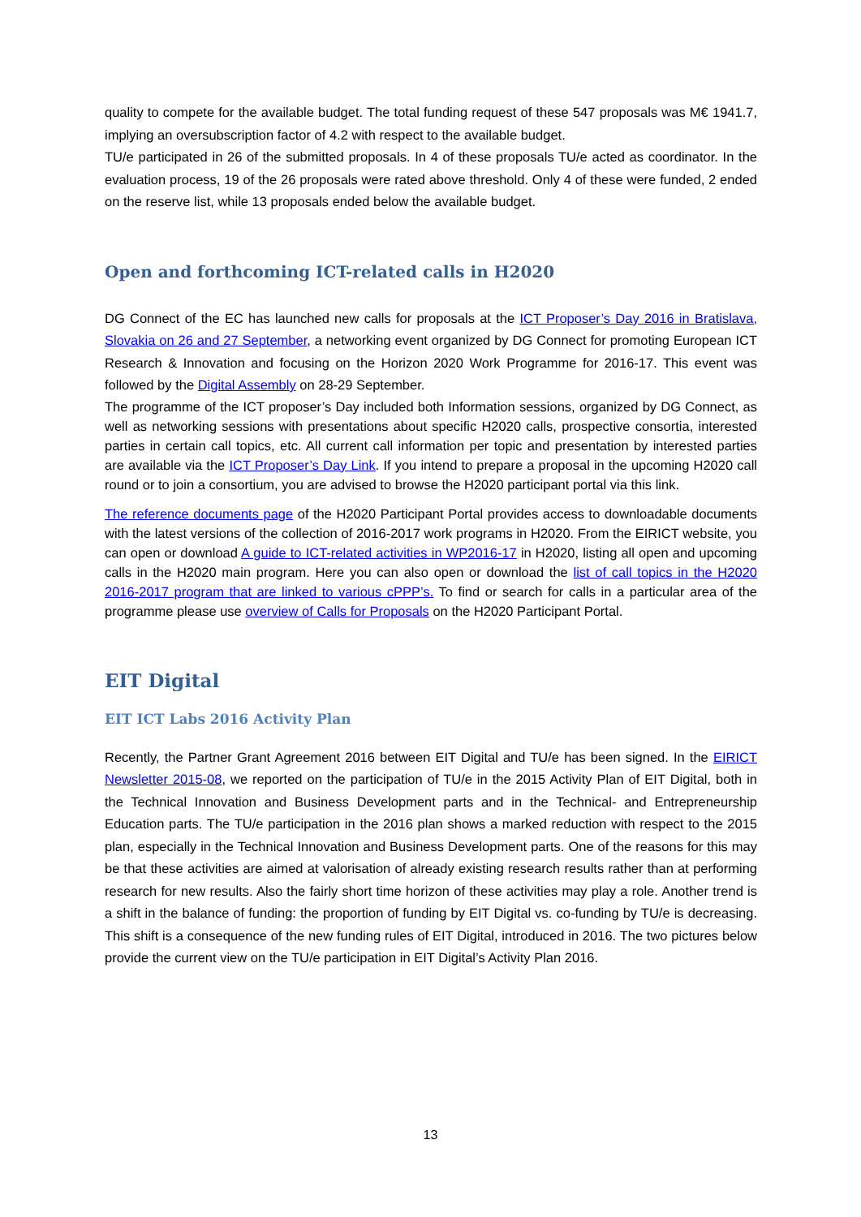quality to compete for the available budget. The total funding request of these 547 proposals was M€ 1941.7, implying an oversubscription factor of 4.2 with respect to the available budget.
TU/e participated in 26 of the submitted proposals. In 4 of these proposals TU/e acted as coordinator. In the evaluation process, 19 of the 26 proposals were rated above threshold. Only 4 of these were funded, 2 ended on the reserve list, while 13 proposals ended below the available budget.
Open and forthcoming ICT-related calls in H2020
DG Connect of the EC has launched new calls for proposals at the ICT Proposer’s Day 2016 in Bratislava, Slovakia on 26 and 27 September, a networking event organized by DG Connect for promoting European ICT Research & Innovation and focusing on the Horizon 2020 Work Programme for 2016-17. This event was followed by the Digital Assembly on 28-29 September.
The programme of the ICT proposer’s Day included both Information sessions, organized by DG Connect, as well as networking sessions with presentations about specific H2020 calls, prospective consortia, interested parties in certain call topics, etc. All current call information per topic and presentation by interested parties are available via the ICT Proposer’s Day Link. If you intend to prepare a proposal in the upcoming H2020 call round or to join a consortium, you are advised to browse the H2020 participant portal via this link.
The reference documents page of the H2020 Participant Portal provides access to downloadable documents with the latest versions of the collection of 2016-2017 work programs in H2020. From the EIRICT website, you can open or download A guide to ICT-related activities in WP2016-17 in H2020, listing all open and upcoming calls in the H2020 main program. Here you can also open or download the list of call topics in the H2020 2016-2017 program that are linked to various cPPP’s. To find or search for calls in a particular area of the programme please use overview of Calls for Proposals on the H2020 Participant Portal.
EIT Digital
EIT ICT Labs 2016 Activity Plan
Recently, the Partner Grant Agreement 2016 between EIT Digital and TU/e has been signed. In the EIRICT Newsletter 2015-08, we reported on the participation of TU/e in the 2015 Activity Plan of EIT Digital, both in the Technical Innovation and Business Development parts and in the Technical- and Entrepreneurship Education parts. The TU/e participation in the 2016 plan shows a marked reduction with respect to the 2015 plan, especially in the Technical Innovation and Business Development parts. One of the reasons for this may be that these activities are aimed at valorisation of already existing research results rather than at performing research for new results. Also the fairly short time horizon of these activities may play a role. Another trend is a shift in the balance of funding: the proportion of funding by EIT Digital vs. co-funding by TU/e is decreasing. This shift is a consequence of the new funding rules of EIT Digital, introduced in 2016. The two pictures below provide the current view on the TU/e participation in EIT Digital’s Activity Plan 2016.
13